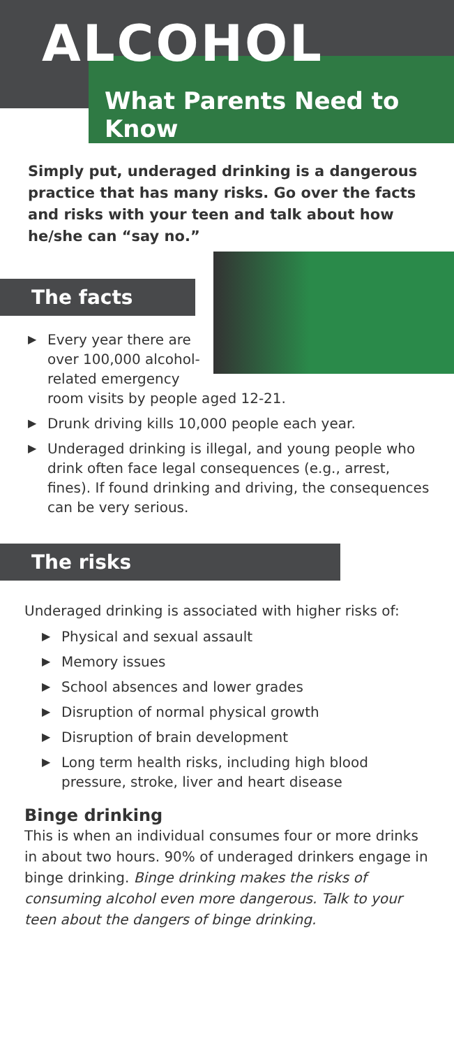ALCOHOL
What Parents Need to Know
Simply put, underaged drinking is a dangerous practice that has many risks. Go over the facts and risks with your teen and talk about how he/she can “say no.”
The facts
▶ Every year there are over 100,000 alcohol-related emergency room visits by people aged 12-21.
▶ Drunk driving kills 10,000 people each year.
▶ Underaged drinking is illegal, and young people who drink often face legal consequences (e.g., arrest, fines). If found drinking and driving, the consequences can be very serious.
The risks
Underaged drinking is associated with higher risks of:
▶ Physical and sexual assault
▶ Memory issues
▶ School absences and lower grades
▶ Disruption of normal physical growth
▶ Disruption of brain development
▶ Long term health risks, including high blood pressure, stroke, liver and heart disease
Binge drinking
This is when an individual consumes four or more drinks in about two hours. 90% of underaged drinkers engage in binge drinking. Binge drinking makes the risks of consuming alcohol even more dangerous. Talk to your teen about the dangers of binge drinking.